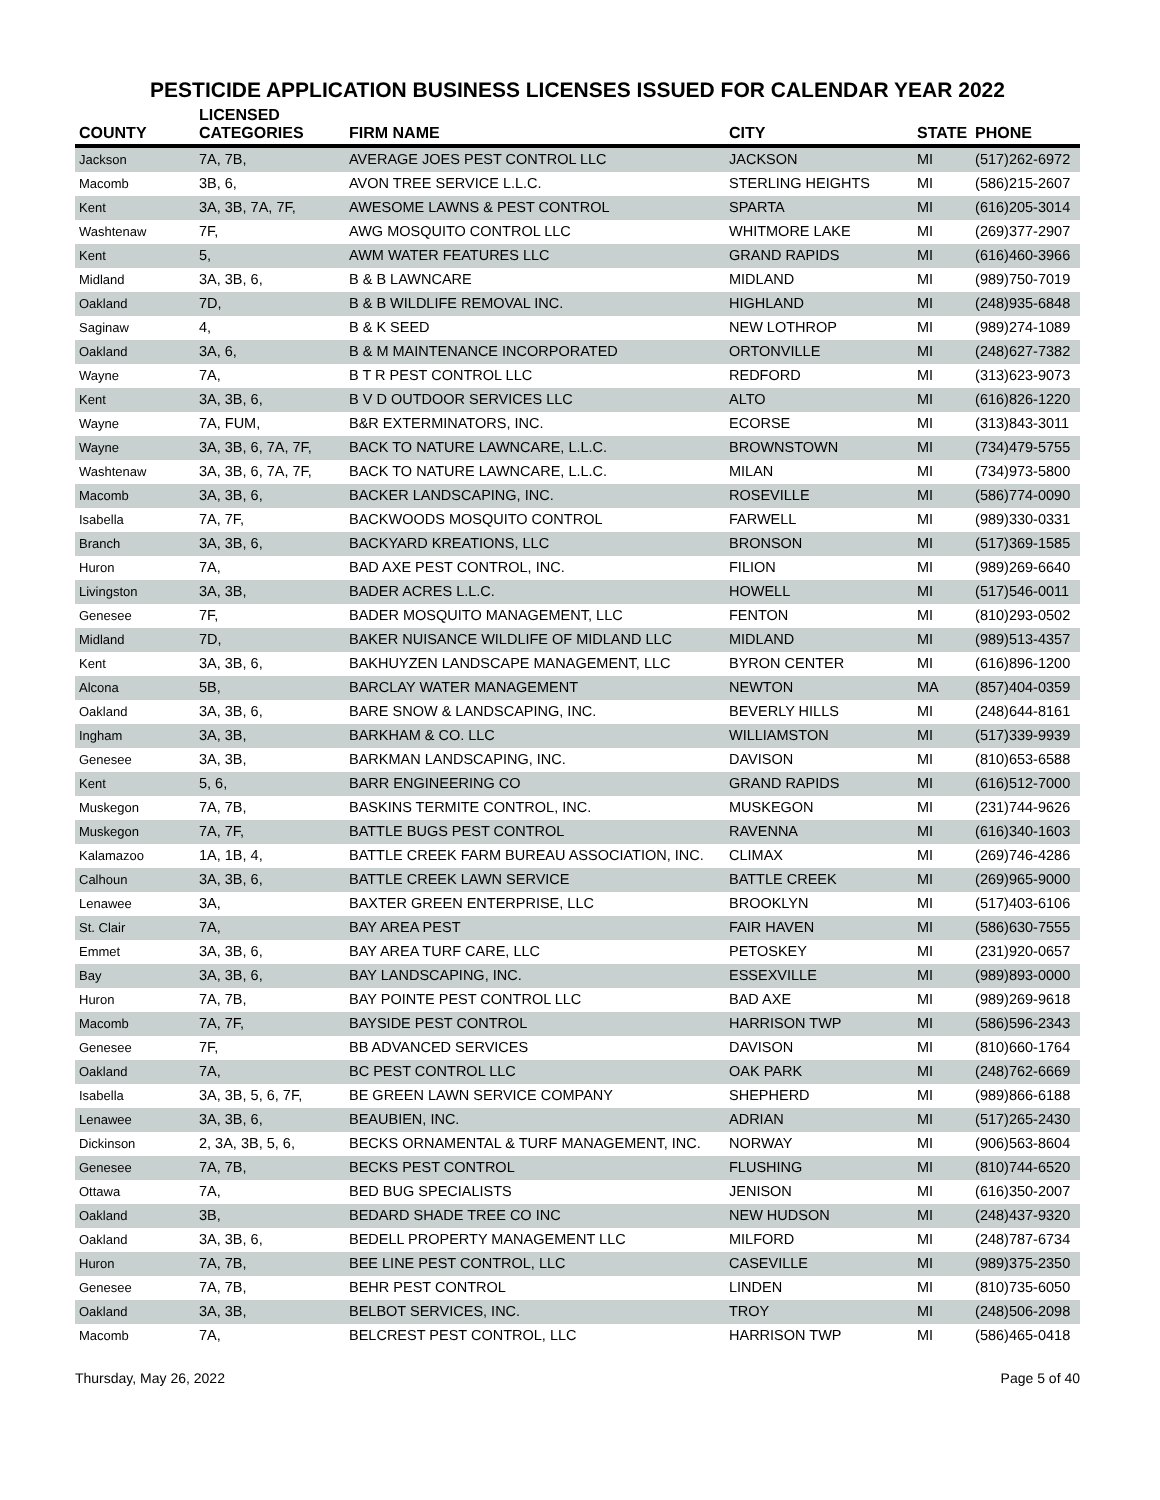PESTICIDE APPLICATION BUSINESS LICENSES ISSUED FOR CALENDAR YEAR 2022
| COUNTY | LICENSED CATEGORIES | FIRM NAME | CITY | STATE | PHONE |
| --- | --- | --- | --- | --- | --- |
| Jackson | 7A, 7B, | AVERAGE JOES PEST CONTROL LLC | JACKSON | MI | (517)262-6972 |
| Macomb | 3B, 6, | AVON TREE SERVICE L.L.C. | STERLING HEIGHTS | MI | (586)215-2607 |
| Kent | 3A, 3B, 7A, 7F, | AWESOME LAWNS & PEST CONTROL | SPARTA | MI | (616)205-3014 |
| Washtenaw | 7F, | AWG MOSQUITO CONTROL LLC | WHITMORE LAKE | MI | (269)377-2907 |
| Kent | 5, | AWM WATER FEATURES LLC | GRAND RAPIDS | MI | (616)460-3966 |
| Midland | 3A, 3B, 6, | B & B LAWNCARE | MIDLAND | MI | (989)750-7019 |
| Oakland | 7D, | B & B WILDLIFE REMOVAL INC. | HIGHLAND | MI | (248)935-6848 |
| Saginaw | 4, | B & K SEED | NEW LOTHROP | MI | (989)274-1089 |
| Oakland | 3A, 6, | B & M MAINTENANCE INCORPORATED | ORTONVILLE | MI | (248)627-7382 |
| Wayne | 7A, | B T R PEST CONTROL LLC | REDFORD | MI | (313)623-9073 |
| Kent | 3A, 3B, 6, | B V D OUTDOOR SERVICES LLC | ALTO | MI | (616)826-1220 |
| Wayne | 7A, FUM, | B&R EXTERMINATORS, INC. | ECORSE | MI | (313)843-3011 |
| Wayne | 3A, 3B, 6, 7A, 7F, | BACK TO NATURE LAWNCARE, L.L.C. | BROWNSTOWN | MI | (734)479-5755 |
| Washtenaw | 3A, 3B, 6, 7A, 7F, | BACK TO NATURE LAWNCARE, L.L.C. | MILAN | MI | (734)973-5800 |
| Macomb | 3A, 3B, 6, | BACKER LANDSCAPING, INC. | ROSEVILLE | MI | (586)774-0090 |
| Isabella | 7A, 7F, | BACKWOODS MOSQUITO CONTROL | FARWELL | MI | (989)330-0331 |
| Branch | 3A, 3B, 6, | BACKYARD KREATIONS, LLC | BRONSON | MI | (517)369-1585 |
| Huron | 7A, | BAD AXE PEST CONTROL, INC. | FILION | MI | (989)269-6640 |
| Livingston | 3A, 3B, | BADER ACRES L.L.C. | HOWELL | MI | (517)546-0011 |
| Genesee | 7F, | BADER MOSQUITO MANAGEMENT, LLC | FENTON | MI | (810)293-0502 |
| Midland | 7D, | BAKER NUISANCE WILDLIFE OF MIDLAND LLC | MIDLAND | MI | (989)513-4357 |
| Kent | 3A, 3B, 6, | BAKHUYZEN LANDSCAPE MANAGEMENT, LLC | BYRON CENTER | MI | (616)896-1200 |
| Alcona | 5B, | BARCLAY WATER MANAGEMENT | NEWTON | MA | (857)404-0359 |
| Oakland | 3A, 3B, 6, | BARE SNOW & LANDSCAPING, INC. | BEVERLY HILLS | MI | (248)644-8161 |
| Ingham | 3A, 3B, | BARKHAM & CO. LLC | WILLIAMSTON | MI | (517)339-9939 |
| Genesee | 3A, 3B, | BARKMAN LANDSCAPING, INC. | DAVISON | MI | (810)653-6588 |
| Kent | 5, 6, | BARR ENGINEERING CO | GRAND RAPIDS | MI | (616)512-7000 |
| Muskegon | 7A, 7B, | BASKINS TERMITE CONTROL, INC. | MUSKEGON | MI | (231)744-9626 |
| Muskegon | 7A, 7F, | BATTLE BUGS PEST CONTROL | RAVENNA | MI | (616)340-1603 |
| Kalamazoo | 1A, 1B, 4, | BATTLE CREEK FARM BUREAU ASSOCIATION, INC. | CLIMAX | MI | (269)746-4286 |
| Calhoun | 3A, 3B, 6, | BATTLE CREEK LAWN SERVICE | BATTLE CREEK | MI | (269)965-9000 |
| Lenawee | 3A, | BAXTER GREEN ENTERPRISE, LLC | BROOKLYN | MI | (517)403-6106 |
| St. Clair | 7A, | BAY AREA PEST | FAIR HAVEN | MI | (586)630-7555 |
| Emmet | 3A, 3B, 6, | BAY AREA TURF CARE, LLC | PETOSKEY | MI | (231)920-0657 |
| Bay | 3A, 3B, 6, | BAY LANDSCAPING, INC. | ESSEXVILLE | MI | (989)893-0000 |
| Huron | 7A, 7B, | BAY POINTE PEST CONTROL LLC | BAD AXE | MI | (989)269-9618 |
| Macomb | 7A, 7F, | BAYSIDE PEST CONTROL | HARRISON TWP | MI | (586)596-2343 |
| Genesee | 7F, | BB ADVANCED SERVICES | DAVISON | MI | (810)660-1764 |
| Oakland | 7A, | BC PEST CONTROL LLC | OAK PARK | MI | (248)762-6669 |
| Isabella | 3A, 3B, 5, 6, 7F, | BE GREEN LAWN SERVICE COMPANY | SHEPHERD | MI | (989)866-6188 |
| Lenawee | 3A, 3B, 6, | BEAUBIEN, INC. | ADRIAN | MI | (517)265-2430 |
| Dickinson | 2, 3A, 3B, 5, 6, | BECKS ORNAMENTAL & TURF MANAGEMENT, INC. | NORWAY | MI | (906)563-8604 |
| Genesee | 7A, 7B, | BECKS PEST CONTROL | FLUSHING | MI | (810)744-6520 |
| Ottawa | 7A, | BED BUG SPECIALISTS | JENISON | MI | (616)350-2007 |
| Oakland | 3B, | BEDARD SHADE TREE CO INC | NEW HUDSON | MI | (248)437-9320 |
| Oakland | 3A, 3B, 6, | BEDELL PROPERTY MANAGEMENT LLC | MILFORD | MI | (248)787-6734 |
| Huron | 7A, 7B, | BEE LINE PEST CONTROL, LLC | CASEVILLE | MI | (989)375-2350 |
| Genesee | 7A, 7B, | BEHR PEST CONTROL | LINDEN | MI | (810)735-6050 |
| Oakland | 3A, 3B, | BELBOT SERVICES, INC. | TROY | MI | (248)506-2098 |
| Macomb | 7A, | BELCREST PEST CONTROL, LLC | HARRISON TWP | MI | (586)465-0418 |
Thursday, May 26, 2022 Page 5 of 40